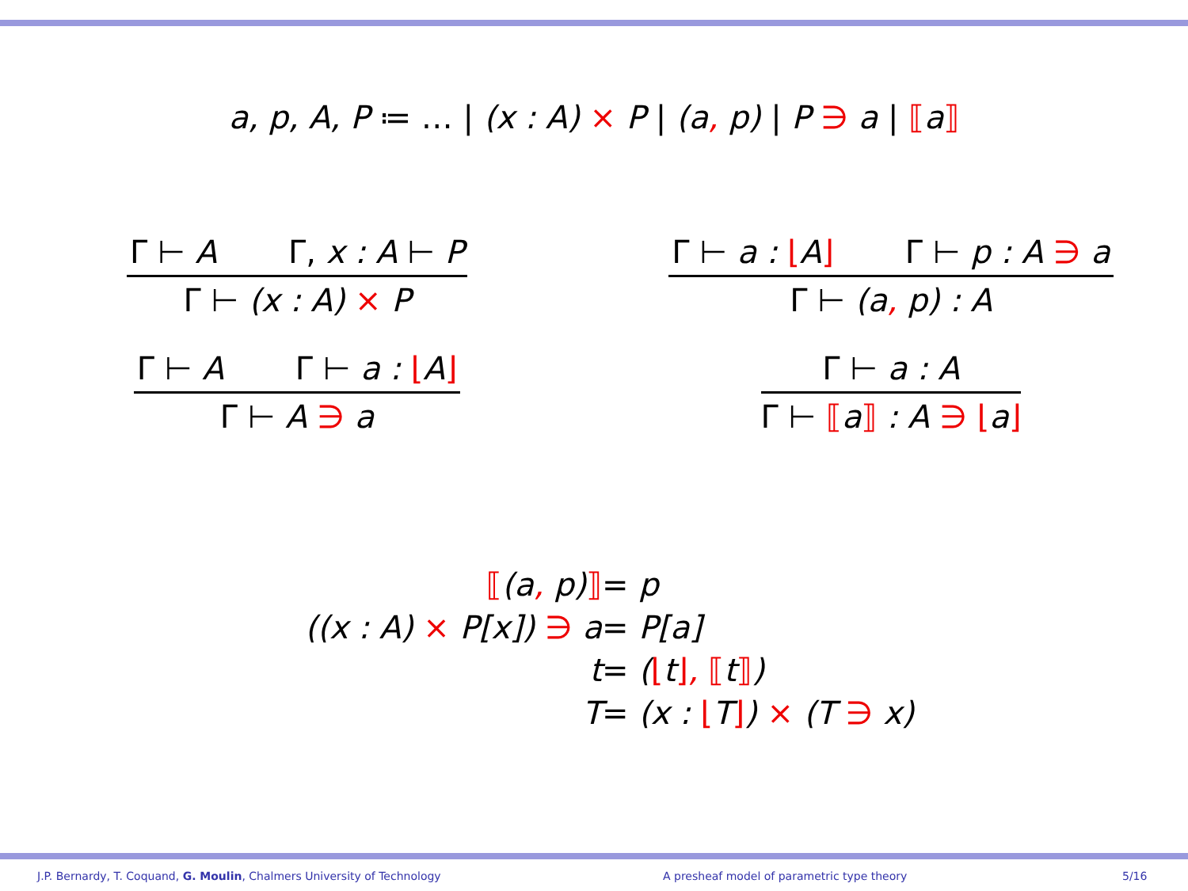a, p, A, P ≔ … | (x : A) × P | (a, p) | P ∋ a | ⟦a⟧
Γ ⊢ A Γ, x : A ⊢ P
Γ ⊢ (x : A) × P
Γ ⊢ a : ⌊A⌋ Γ ⊢ p : A ∋ a
Γ ⊢ (a, p) : A
Γ ⊢ A Γ ⊢ a : ⌊A⌋
Γ ⊢ A ∋ a
Γ ⊢ a : A
Γ ⊢ ⟦a⟧ : A ∋ ⌊a⌋
⟦(a, p)⟧
= p
((x : A) × P[x]) ∋ a
= P[a]
t
= (⌊t⌋, ⟦t⟧)
T
= (x : ⌊T⌋) × (T ∋ x)
J.P. Bernardy, T. Coquand, G. Moulin, Chalmers University of Technology A presheaf model of parametric type theory 5/16